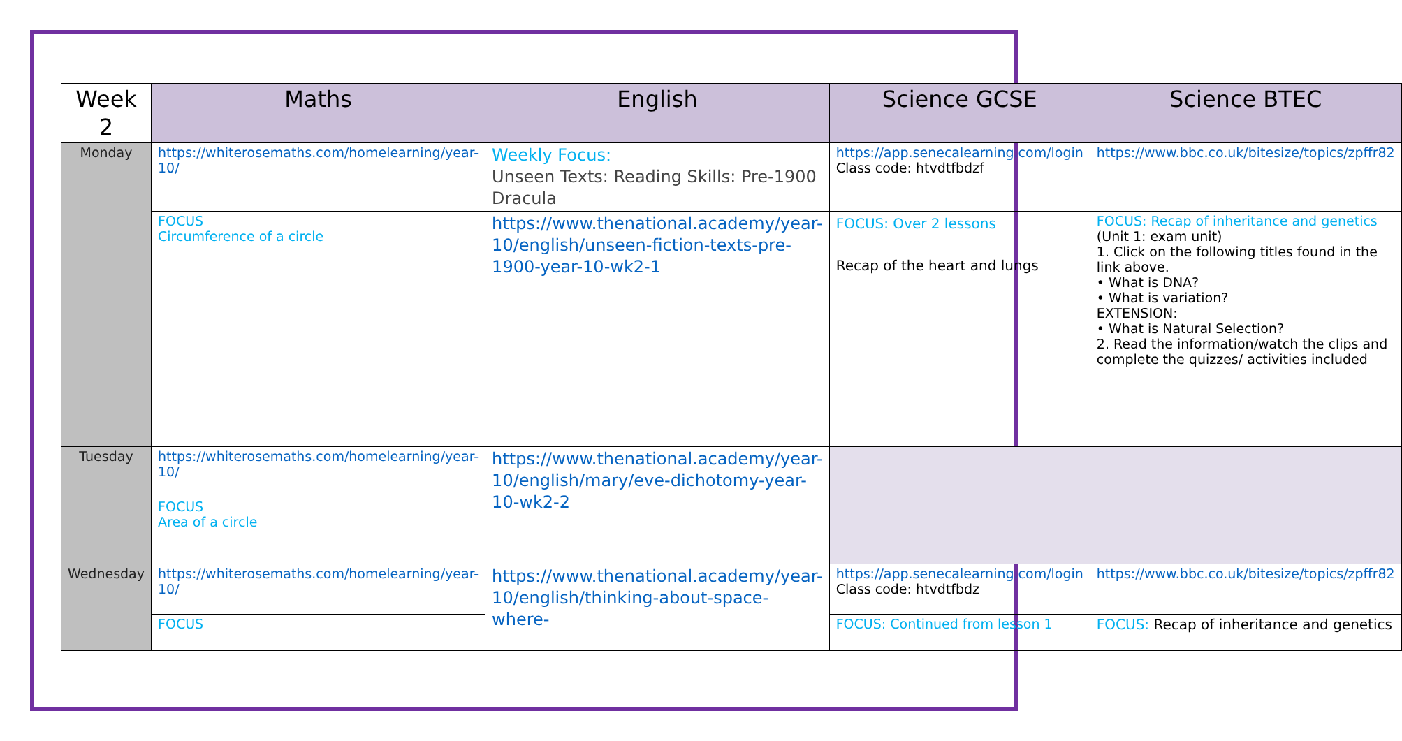| Week 2 | Maths | English | Science GCSE | Science BTEC |
| --- | --- | --- | --- | --- |
| Monday | https://whiterosemaths.com/homelearning/year-10/ | Weekly Focus: Unseen Texts: Reading Skills: Pre-1900 Dracula | https://app.senecalearning.com/login Class code: htvdtfbdzf | https://www.bbc.co.uk/bitesize/topics/zpffr82 |
| | FOCUS Circumference of a circle | https://www.thenational.academy/year-10/english/unseen-fiction-texts-pre-1900-year-10-wk2-1 | FOCUS: Over 2 lessons Recap of the heart and lungs | FOCUS: Recap of inheritance and genetics (Unit 1: exam unit) 1. Click on the following titles found in the link above. • What is DNA? • What is variation? EXTENSION: • What is Natural Selection? 2. Read the information/watch the clips and complete the quizzes/ activities included |
| Tuesday | https://whiterosemaths.com/homelearning/year-10/ | https://www.thenational.academy/year-10/english/mary/eve-dichotomy-year-10-wk2-2 | | |
| | FOCUS Area of a circle | | | |
| Wednesday | https://whiterosemaths.com/homelearning/year-10/ | https://www.thenational.academy/year-10/english/thinking-about-space-where- | https://app.senecalearning.com/login Class code: htvdtfbdz | https://www.bbc.co.uk/bitesize/topics/zpffr82 |
| | FOCUS | | FOCUS: Continued from lesson 1 | FOCUS: Recap of inheritance and genetics |